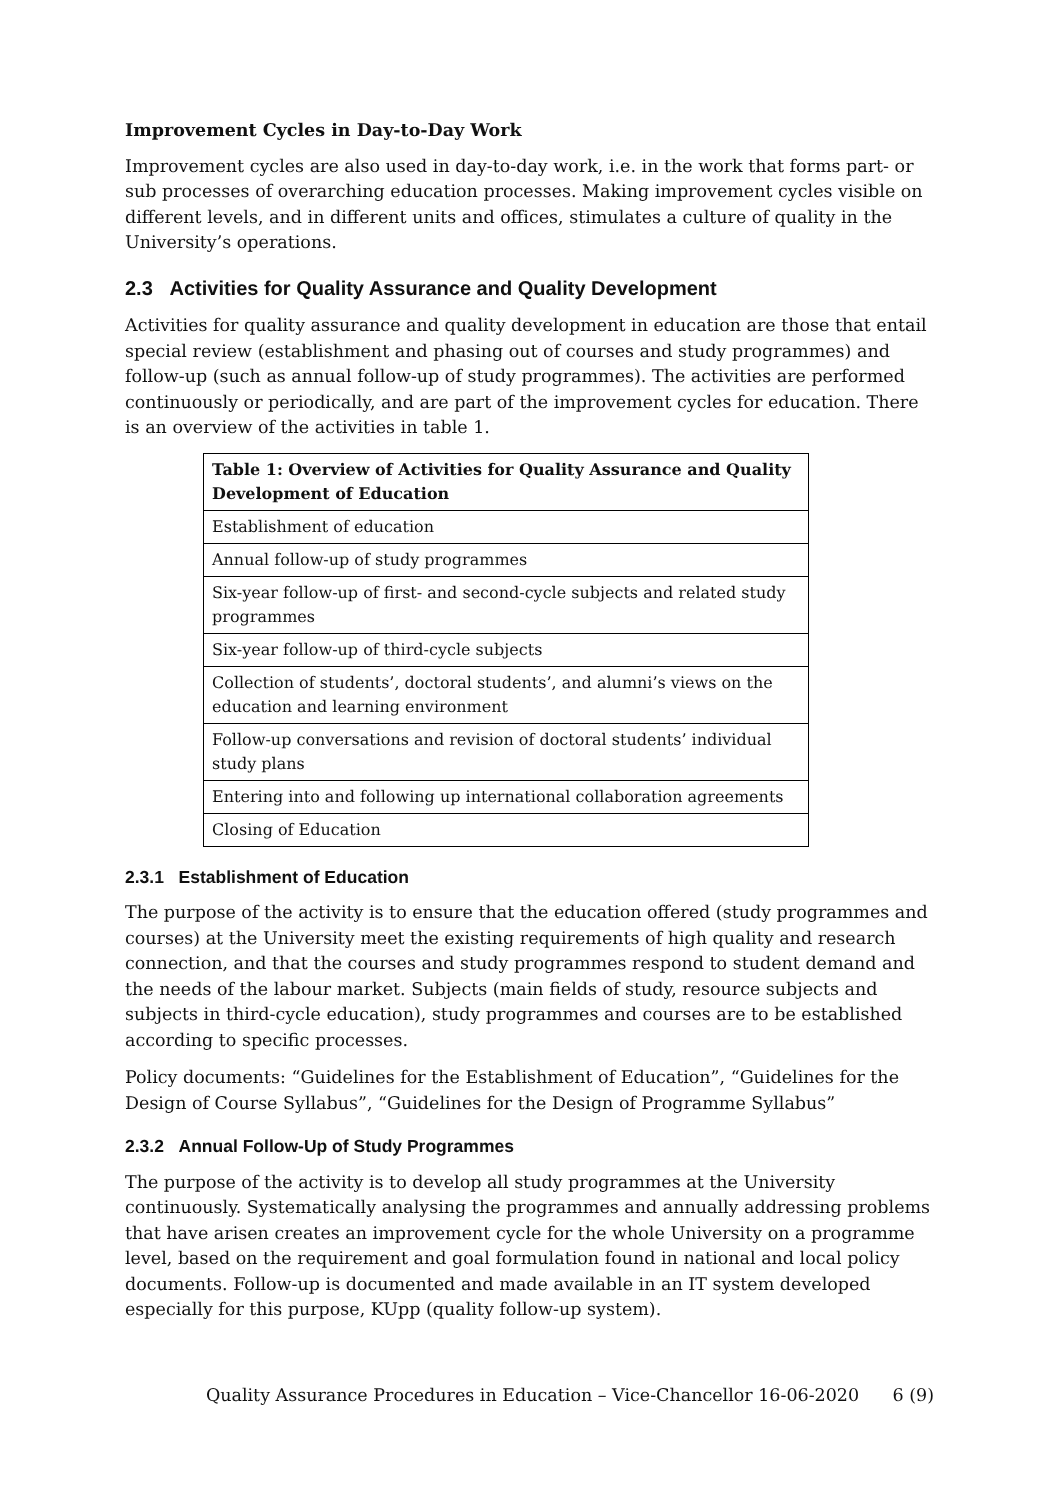Improvement Cycles in Day-to-Day Work
Improvement cycles are also used in day-to-day work, i.e. in the work that forms part- or sub processes of overarching education processes. Making improvement cycles visible on different levels, and in different units and offices, stimulates a culture of quality in the University’s operations.
2.3 Activities for Quality Assurance and Quality Development
Activities for quality assurance and quality development in education are those that entail special review (establishment and phasing out of courses and study programmes) and follow-up (such as annual follow-up of study programmes). The activities are performed continuously or periodically, and are part of the improvement cycles for education. There is an overview of the activities in table 1.
| Table 1: Overview of Activities for Quality Assurance and Quality Development of Education |
| --- |
| Establishment of education |
| Annual follow-up of study programmes |
| Six-year follow-up of first- and second-cycle subjects and related study programmes |
| Six-year follow-up of third-cycle subjects |
| Collection of students’, doctoral students’, and alumni’s views on the education and learning environment |
| Follow-up conversations and revision of doctoral students’ individual study plans |
| Entering into and following up international collaboration agreements |
| Closing of Education |
2.3.1 Establishment of Education
The purpose of the activity is to ensure that the education offered (study programmes and courses) at the University meet the existing requirements of high quality and research connection, and that the courses and study programmes respond to student demand and the needs of the labour market. Subjects (main fields of study, resource subjects and subjects in third-cycle education), study programmes and courses are to be established according to specific processes.
Policy documents: “Guidelines for the Establishment of Education”, “Guidelines for the Design of Course Syllabus”, “Guidelines for the Design of Programme Syllabus”
2.3.2 Annual Follow-Up of Study Programmes
The purpose of the activity is to develop all study programmes at the University continuously. Systematically analysing the programmes and annually addressing problems that have arisen creates an improvement cycle for the whole University on a programme level, based on the requirement and goal formulation found in national and local policy documents. Follow-up is documented and made available in an IT system developed especially for this purpose, KUpp (quality follow-up system).
Quality Assurance Procedures in Education – Vice-Chancellor 16-06-2020 6 (9)